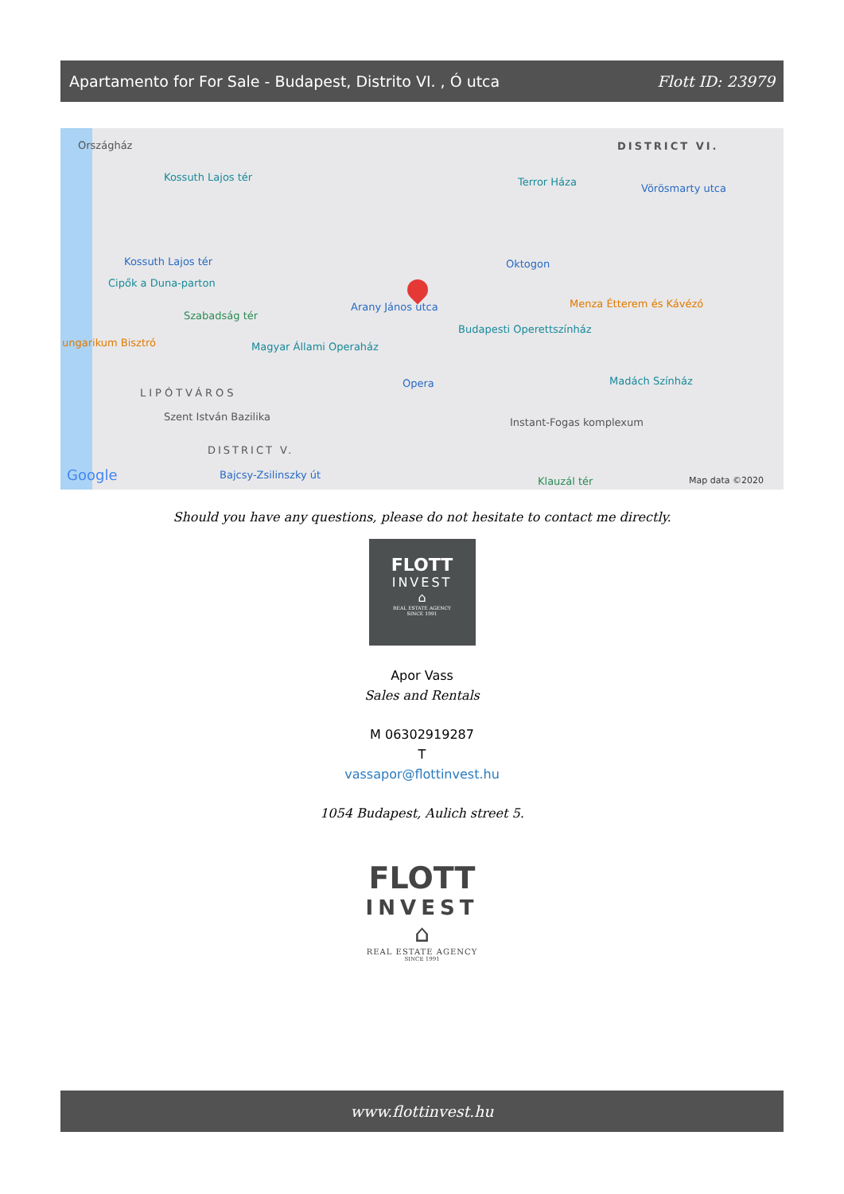Apartamento for For Sale - Budapest, Distrito VI. , Ó utca Flott ID: 23979
Országház
Kossuth Lajos tér
DISTRICT VI.
Terror Háza
Vörösmarty utca
Kossuth Lajos tér
Cipők a Duna-parton
Oktogon
Menza Étterem és Kávézó
Szabadság tér
Arany János utca
Budapesti Operettszínház
ungarikum Bisztró Magyar Állami Operaház
Opera Madách Színház
LIPÓTVÁROS
Szent István Bazilika Instant-Fogas komplexum
DISTRICT V.
Bajcsy-Zsilinszky út
Klauzál tér Google Map data ©2020
Should you have any questions, please do not hesitate to contact me directly.
FLOTT
INVEST
⌂
REAL ESTATE AGENCY
SINCE 1991
Apor Vass
Sales and Rentals
M 06302919287
T
vassapor@flottinvest.hu
1054 Budapest, Aulich street 5.
FLOTT
INVEST
⌂
REAL ESTATE AGENCY
SINCE 1991
www.flottinvest.hu